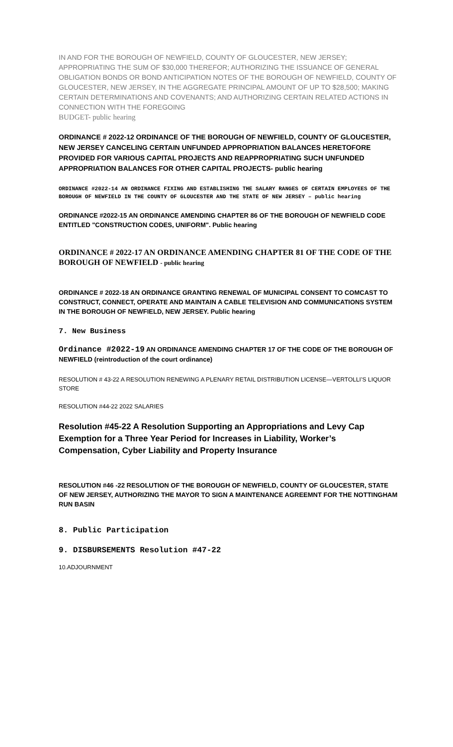IN AND FOR THE BOROUGH OF NEWFIELD, COUNTY OF GLOUCESTER, NEW JERSEY; APPROPRIATING THE SUM OF $30,000 THEREFOR; AUTHORIZING THE ISSUANCE OF GENERAL OBLIGATION BONDS OR BOND ANTICIPATION NOTES OF THE BOROUGH OF NEWFIELD, COUNTY OF GLOUCESTER, NEW JERSEY, IN THE AGGREGATE PRINCIPAL AMOUNT OF UP TO $28,500; MAKING CERTAIN DETERMINATIONS AND COVENANTS; AND AUTHORIZING CERTAIN RELATED ACTIONS IN CONNECTION WITH THE FOREGOING
BUDGET- public hearing
ORDINANCE # 2022-12 ORDINANCE OF THE BOROUGH OF NEWFIELD, COUNTY OF GLOUCESTER, NEW JERSEY CANCELING CERTAIN UNFUNDED APPROPRIATION BALANCES HERETOFORE PROVIDED FOR VARIOUS CAPITAL PROJECTS AND REAPPROPRIATING SUCH UNFUNDED APPROPRIATION BALANCES FOR OTHER CAPITAL PROJECTS- public hearing
ORDINANCE #2022-14 AN ORDINANCE FIXING AND ESTABLISHING THE SALARY RANGES OF CERTAIN EMPLOYEES OF THE BOROUGH OF NEWFIELD IN THE COUNTY OF GLOUCESTER AND THE STATE OF NEW JERSEY – public hearing
ORDINANCE #2022-15 AN ORDINANCE AMENDING CHAPTER 86 OF THE BOROUGH OF NEWFIELD CODE ENTITLED "CONSTRUCTION CODES, UNIFORM". Public hearing
ORDINANCE # 2022-17 AN ORDINANCE AMENDING CHAPTER 81 OF THE CODE OF THE BOROUGH OF NEWFIELD - public hearing
ORDINANCE # 2022-18 AN ORDINANCE GRANTING RENEWAL OF MUNICIPAL CONSENT TO COMCAST TO CONSTRUCT, CONNECT, OPERATE AND MAINTAIN A CABLE TELEVISION AND COMMUNICATIONS SYSTEM IN THE BOROUGH OF NEWFIELD, NEW JERSEY. Public hearing
7. New Business
Ordinance #2022-19 AN ORDINANCE AMENDING CHAPTER 17 OF THE CODE OF THE BOROUGH OF NEWFIELD (reintroduction of the court ordinance)
RESOLUTION # 43-22 A RESOLUTION RENEWING A PLENARY RETAIL DISTRIBUTION LICENSE—VERTOLLI’S LIQUOR STORE
RESOLUTION #44-22 2022 SALARIES
Resolution #45-22 A Resolution Supporting an Appropriations and Levy Cap Exemption for a Three Year Period for Increases in Liability, Worker’s Compensation, Cyber Liability and Property Insurance
RESOLUTION #46 -22 RESOLUTION OF THE BOROUGH OF NEWFIELD, COUNTY OF GLOUCESTER, STATE OF NEW JERSEY, AUTHORIZING THE MAYOR TO SIGN A MAINTENANCE AGREEMNT FOR THE NOTTINGHAM RUN BASIN
8. Public Participation
9. DISBURSEMENTS Resolution #47-22
10.ADJOURNMENT